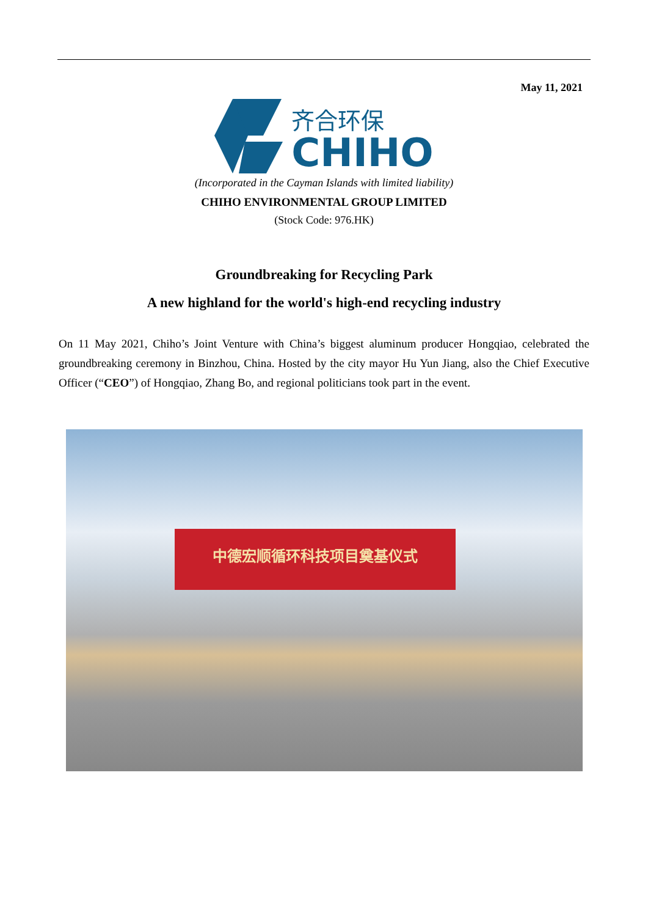May 11, 2021
齐合环保
CHIHO
(Incorporated in the Cayman Islands with limited liability)
CHIHO ENVIRONMENTAL GROUP LIMITED
(Stock Code: 976.HK)
Groundbreaking for Recycling Park
A new highland for the world's high-end recycling industry
On 11 May 2021, Chiho’s Joint Venture with China’s biggest aluminum producer Hongqiao, celebrated the groundbreaking ceremony in Binzhou, China. Hosted by the city mayor Hu Yun Jiang, also the Chief Executive Officer (“CEO”) of Hongqiao, Zhang Bo, and regional politicians took part in the event.
中德宏顺循环科技项目奠基仪式